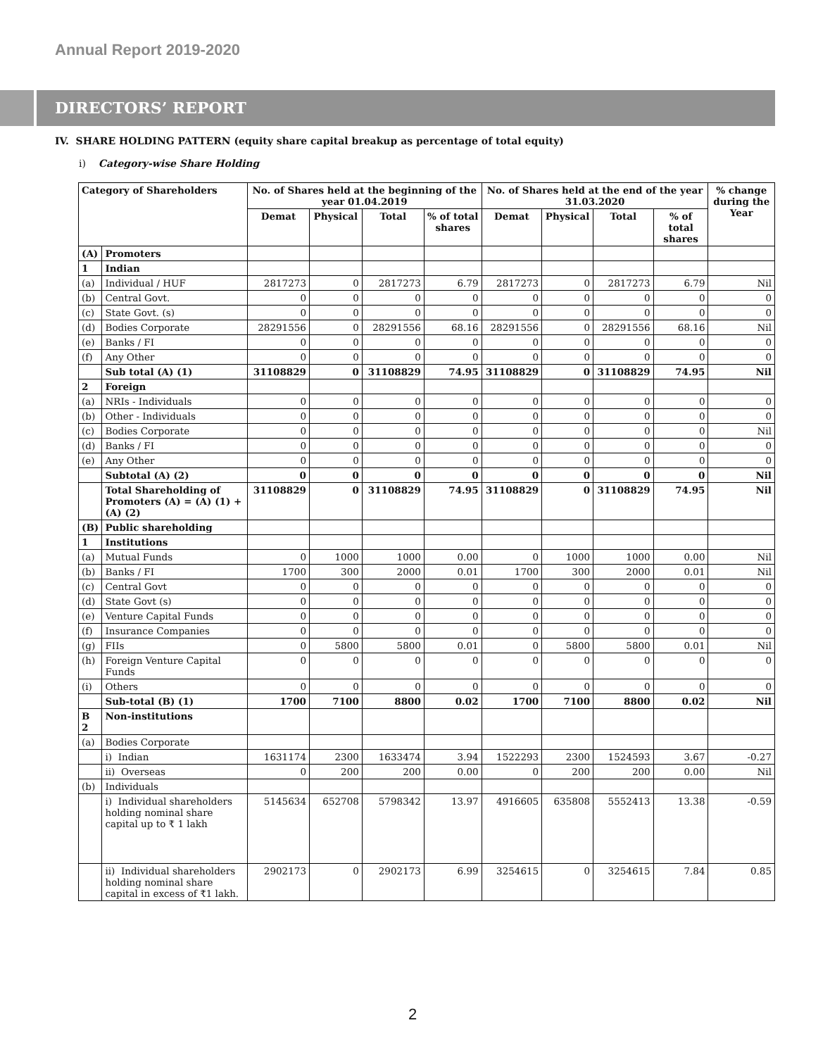Annual Report 2019-2020
DIRECTORS’ REPORT
IV. SHARE HOLDING PATTERN (equity share capital breakup as percentage of total equity)
i) Category-wise Share Holding
| Category of Shareholders | | No. of Shares held at the beginning of the year 01.04.2019 | | | | No. of Shares held at the end of the year 31.03.2020 | | | | % change during the Year |
| --- | --- | --- | --- | --- | --- | --- | --- | --- | --- | --- |
| | | Demat | Physical | Total | % of total shares | Demat | Physical | Total | % of total shares | |
| (A) | Promoters | | | | | | | | | |
| 1 | Indian | | | | | | | | | |
| (a) | Individual / HUF | 2817273 | 0 | 2817273 | 6.79 | 2817273 | 0 | 2817273 | 6.79 | Nil |
| (b) | Central Govt. | 0 | 0 | 0 | 0 | 0 | 0 | 0 | 0 | 0 |
| (c) | State Govt. (s) | 0 | 0 | 0 | 0 | 0 | 0 | 0 | 0 | 0 |
| (d) | Bodies Corporate | 28291556 | 0 | 28291556 | 68.16 | 28291556 | 0 | 28291556 | 68.16 | Nil |
| (e) | Banks / FI | 0 | 0 | 0 | 0 | 0 | 0 | 0 | 0 | 0 |
| (f) | Any Other | 0 | 0 | 0 | 0 | 0 | 0 | 0 | 0 | 0 |
| | Sub total (A) (1) | 31108829 | 0 | 31108829 | 74.95 | 31108829 | 0 | 31108829 | 74.95 | Nil |
| 2 | Foreign | | | | | | | | | |
| (a) | NRIs - Individuals | 0 | 0 | 0 | 0 | 0 | 0 | 0 | 0 | 0 |
| (b) | Other - Individuals | 0 | 0 | 0 | 0 | 0 | 0 | 0 | 0 | 0 |
| (c) | Bodies Corporate | 0 | 0 | 0 | 0 | 0 | 0 | 0 | 0 | Nil |
| (d) | Banks / FI | 0 | 0 | 0 | 0 | 0 | 0 | 0 | 0 | 0 |
| (e) | Any Other | 0 | 0 | 0 | 0 | 0 | 0 | 0 | 0 | 0 |
| | Subtotal (A) (2) | 0 | 0 | 0 | 0 | 0 | 0 | 0 | 0 | Nil |
| | Total Shareholding of Promoters (A) = (A) (1) + (A) (2) | 31108829 | 0 | 31108829 | 74.95 | 31108829 | 0 | 31108829 | 74.95 | Nil |
| (B) | Public shareholding | | | | | | | | | |
| 1 | Institutions | | | | | | | | | |
| (a) | Mutual Funds | 0 | 1000 | 1000 | 0.00 | 0 | 1000 | 1000 | 0.00 | Nil |
| (b) | Banks / FI | 1700 | 300 | 2000 | 0.01 | 1700 | 300 | 2000 | 0.01 | Nil |
| (c) | Central Govt | 0 | 0 | 0 | 0 | 0 | 0 | 0 | 0 | 0 |
| (d) | State Govt (s) | 0 | 0 | 0 | 0 | 0 | 0 | 0 | 0 | 0 |
| (e) | Venture Capital Funds | 0 | 0 | 0 | 0 | 0 | 0 | 0 | 0 | 0 |
| (f) | Insurance Companies | 0 | 0 | 0 | 0 | 0 | 0 | 0 | 0 | 0 |
| (g) | FIIs | 0 | 5800 | 5800 | 0.01 | 0 | 5800 | 5800 | 0.01 | Nil |
| (h) | Foreign Venture Capital Funds | 0 | 0 | 0 | 0 | 0 | 0 | 0 | 0 | 0 |
| (i) | Others | 0 | 0 | 0 | 0 | 0 | 0 | 0 | 0 | 0 |
| | Sub-total (B) (1) | 1700 | 7100 | 8800 | 0.02 | 1700 | 7100 | 8800 | 0.02 | Nil |
| B 2 | Non-institutions | | | | | | | | | |
| (a) | Bodies Corporate | | | | | | | | | |
| | i) Indian | 1631174 | 2300 | 1633474 | 3.94 | 1522293 | 2300 | 1524593 | 3.67 | -0.27 |
| | ii) Overseas | 0 | 200 | 200 | 0.00 | 0 | 200 | 200 | 0.00 | Nil |
| (b) | Individuals | | | | | | | | | |
| | i) Individual shareholders holding nominal share capital up to ₹ 1 lakh | 5145634 | 652708 | 5798342 | 13.97 | 4916605 | 635808 | 5552413 | 13.38 | -0.59 |
| | ii) Individual shareholders holding nominal share capital in excess of ₹1 lakh. | 2902173 | 0 | 2902173 | 6.99 | 3254615 | 0 | 3254615 | 7.84 | 0.85 |
2